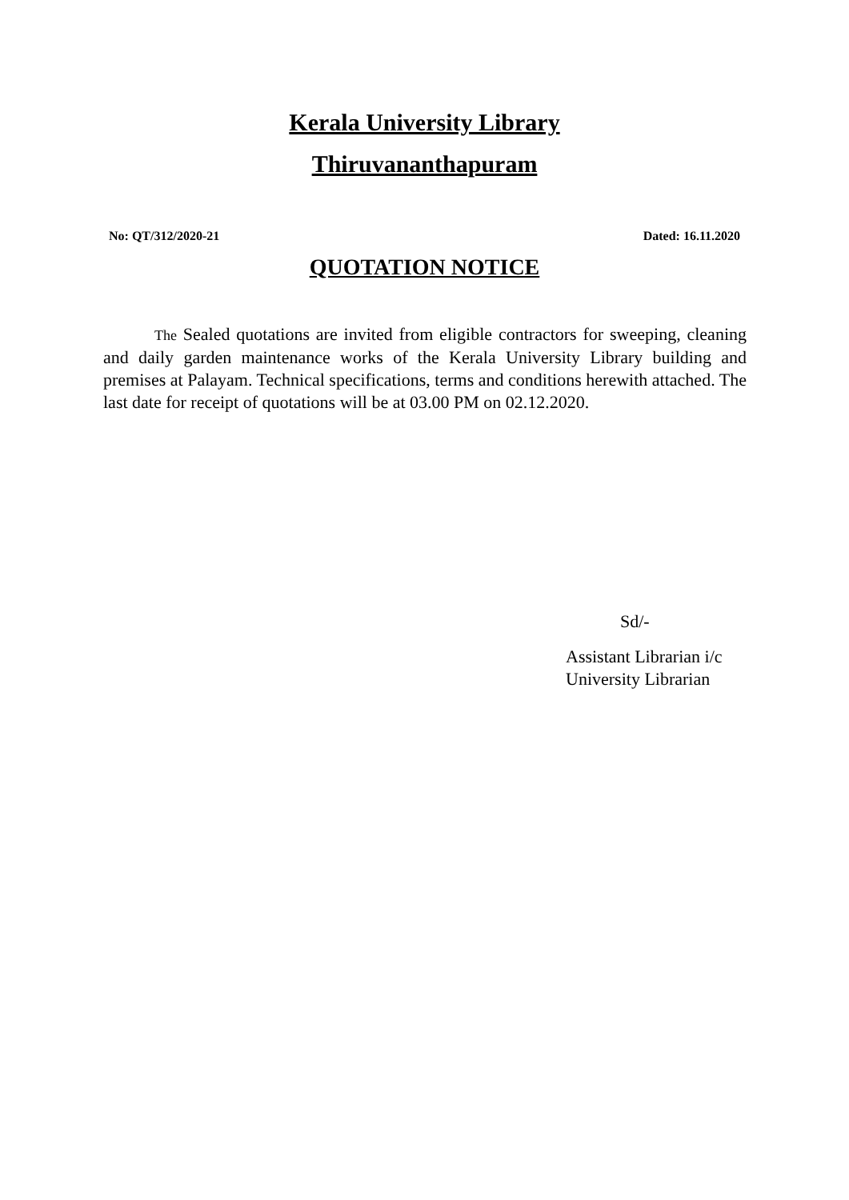Kerala University Library
Thiruvananthapuram
No: QT/312/2020-21 Dated: 16.11.2020
QUOTATION NOTICE
The Sealed quotations are invited from eligible contractors for sweeping, cleaning and daily garden maintenance works of the Kerala University Library building and premises at Palayam. Technical specifications, terms and conditions herewith attached. The last date for receipt of quotations will be at 03.00 PM on 02.12.2020.
Sd/-
Assistant Librarian i/c
University Librarian